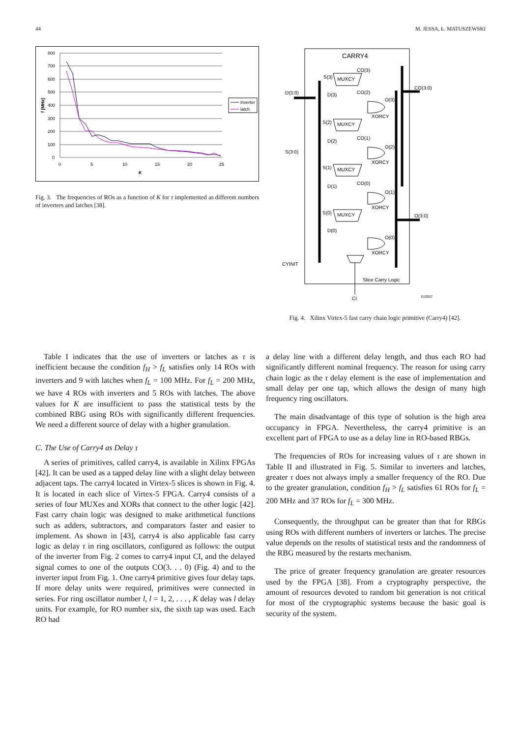44 M. JESSA, Ł. MATUSZEWSKI
800
700
600
500
400
300
200
100
0
0
5
10
15
20
25
K
f [MHz]
inverter
latch
Fig. 3. The frequencies of ROs as a function of K for τ implemented as different numbers of inverters and latches [38].
CARRY4
D(3:0)
S(3:0)
CO(3:0)
O(3:0)
S(3)
MUXCY
CO(3)
D(3)
CO(2)
O(3)
XORCY
S(2)
MUXCY
D(2)
CO(1)
O(2)
XORCY
S(1)
MUXCY
D(1)
CO(0)
O(1)
XORCY
S(0)
MUXCY
D(0)
O(0)
XORCY
CYINIT
Slice Carry Logic
CI
X10937
Fig. 4. Xilinx Virtex-5 fast carry chain logic primitive (Carry4) [42].
Table I indicates that the use of inverters or latches as τ is inefficient because the condition f<sub>H</sub> > f<sub>L</sub> satisfies only 14 ROs with inverters and 9 with latches when f<sub>L</sub> = 100 MHz. For f<sub>L</sub> = 200 MHz, we have 4 ROs with inverters and 5 ROs with latches. The above values for K are insufficient to pass the statistical tests by the combined RBG using ROs with significantly different frequencies. We need a different source of delay with a higher granulation.
C. The Use of Carry4 as Delay τ
A series of primitives, called carry4, is available in Xilinx FPGAs [42]. It can be used as a tapped delay line with a slight delay between adjacent taps. The carry4 located in Virtex-5 slices is shown in Fig. 4. It is located in each slice of Virtex-5 FPGA. Carry4 consists of a series of four MUXes and XORs that connect to the other logic [42]. Fast carry chain logic was designed to make arithmetical functions such as adders, subtractors, and comparators faster and easier to implement. As shown in [43], carry4 is also applicable fast carry logic as delay τ in ring oscillators, configured as follows: the output of the inverter from Fig. 2 comes to carry4 input CI, and the delayed signal comes to one of the outputs CO(3. . . 0) (Fig. 4) and to the inverter input from Fig. 1. One carry4 primitive gives four delay taps. If more delay units were required, primitives were connected in series. For ring oscillator number l, l = 1, 2, . . . , K delay was l delay units. For example, for RO number six, the sixth tap was used. Each RO had
a delay line with a different delay length, and thus each RO had significantly different nominal frequency. The reason for using carry chain logic as the τ delay element is the ease of implementation and small delay per one tap, which allows the design of many high frequency ring oscillators.
The main disadvantage of this type of solution is the high area occupancy in FPGA. Nevertheless, the carry4 primitive is an excellent part of FPGA to use as a delay line in RO-based RBGs.
The frequencies of ROs for increasing values of τ are shown in Table II and illustrated in Fig. 5. Similar to inverters and latches, greater τ does not always imply a smaller frequency of the RO. Due to the greater granulation, condition f<sub>H</sub> > f<sub>L</sub> satisfies 61 ROs for f<sub>L</sub> = 200 MHz and 37 ROs for f<sub>L</sub> = 300 MHz.
Consequently, the throughput can be greater than that for RBGs using ROs with different numbers of inverters or latches. The precise value depends on the results of statistical tests and the randomness of the RBG measured by the restarts mechanism.
The price of greater frequency granulation are greater resources used by the FPGA [38]. From a cryptography perspective, the amount of resources devoted to random bit generation is not critical for most of the cryptographic systems because the basic goal is security of the system.